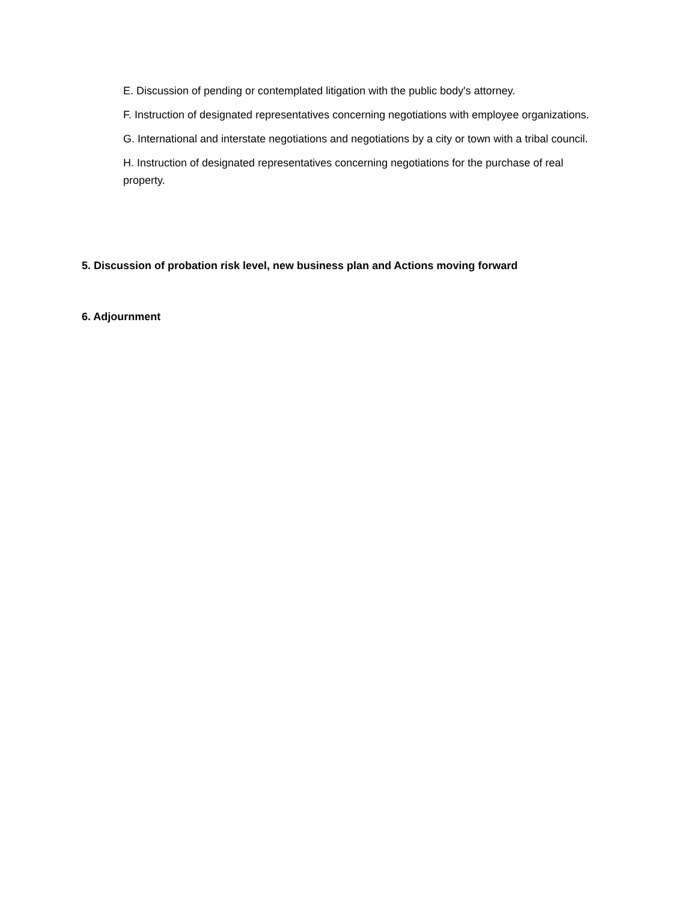E. Discussion of pending or contemplated litigation with the public body's attorney.
F. Instruction of designated representatives concerning negotiations with employee organizations.
G. International and interstate negotiations and negotiations by a city or town with a tribal council.
H. Instruction of designated representatives concerning negotiations for the purchase of real property.
5. Discussion of probation risk level, new business plan and Actions moving forward
6. Adjournment